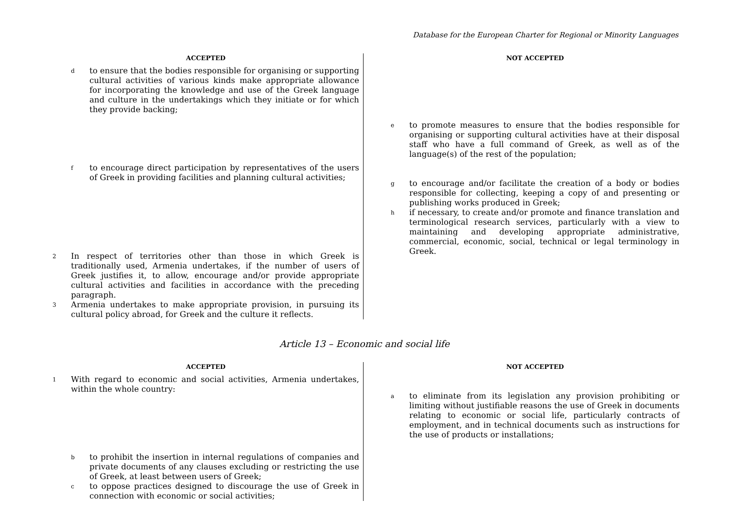Database for the European Charter for Regional or Minority Languages
ACCEPTED
dto ensure that the bodies responsible for organising or supporting cultural activities of various kinds make appropriate allowance for incorporating the knowledge and use of the Greek language and culture in the undertakings which they initiate or for which they provide backing;
fto encourage direct participation by representatives of the users of Greek in providing facilities and planning cultural activities;
2 In respect of territories other than those in which Greek is traditionally used, Armenia undertakes, if the number of users of Greek justifies it, to allow, encourage and/or provide appropriate cultural activities and facilities in accordance with the preceding paragraph.
3 Armenia undertakes to make appropriate provision, in pursuing its cultural policy abroad, for Greek and the culture it reflects.
NOT ACCEPTED
eto promote measures to ensure that the bodies responsible for organising or supporting cultural activities have at their disposal staff who have a full command of Greek, as well as of the language(s) of the rest of the population;
gto encourage and/or facilitate the creation of a body or bodies responsible for collecting, keeping a copy of and presenting or publishing works produced in Greek;
hif necessary, to create and/or promote and finance translation and terminological research services, particularly with a view to maintaining and developing appropriate administrative, commercial, economic, social, technical or legal terminology in Greek.
Article 13 – Economic and social life
ACCEPTED
1 With regard to economic and social activities, Armenia undertakes, within the whole country:
bto prohibit the insertion in internal regulations of companies and private documents of any clauses excluding or restricting the use of Greek, at least between users of Greek;
cto oppose practices designed to discourage the use of Greek in connection with economic or social activities;
NOT ACCEPTED
ato eliminate from its legislation any provision prohibiting or limiting without justifiable reasons the use of Greek in documents relating to economic or social life, particularly contracts of employment, and in technical documents such as instructions for the use of products or installations;